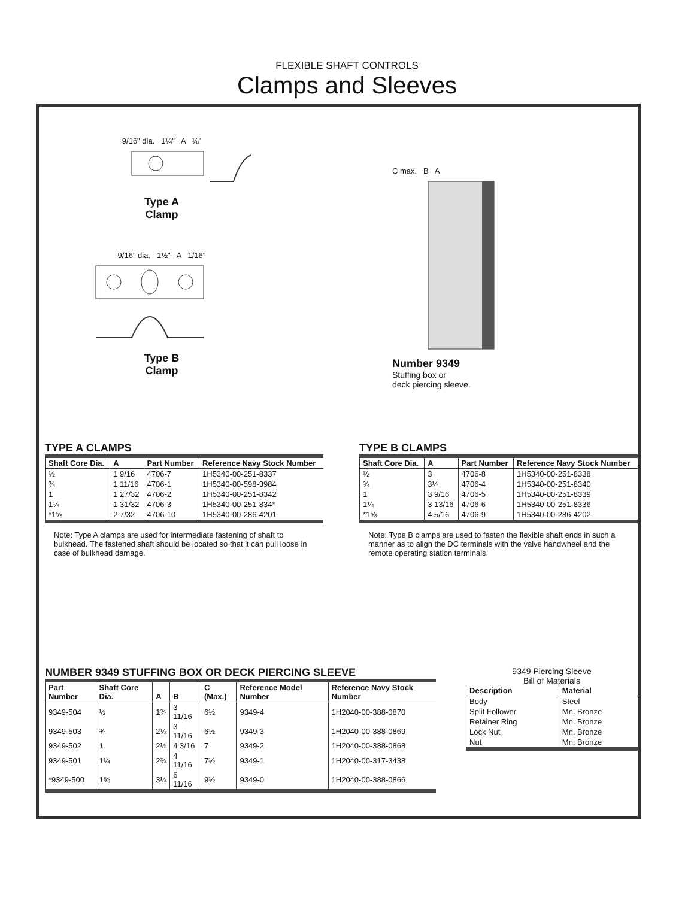FLEXIBLE SHAFT CONTROLS
Clamps and Sleeves
9/16" dia. 1¼" A ⅛"
Type A
Clamp
9/16" dia. 1½" A 1/16"
Type B
Clamp
C max. B A
Number 9349
Stuffing box or
deck piercing sleeve.
TYPE A CLAMPS
| Shaft Core Dia. | A | Part Number | Reference Navy Stock Number |
| --- | --- | --- | --- |
| ½ | 1 9/16 | 4706-7 | 1H5340-00-251-8337 |
| ¾ | 1 11/16 | 4706-1 | 1H5340-00-598-3984 |
| 1 | 1 27/32 | 4706-2 | 1H5340-00-251-8342 |
| 1¼ | 1 31/32 | 4706-3 | 1H5340-00-251-834* |
| *1⅝ | 2 7/32 | 4706-10 | 1H5340-00-286-4201 |
Note: Type A clamps are used for intermediate fastening of shaft to bulkhead. The fastened shaft should be located so that it can pull loose in case of bulkhead damage.
TYPE B CLAMPS
| Shaft Core Dia. | A | Part Number | Reference Navy Stock Number |
| --- | --- | --- | --- |
| ½ | 3 | 4706-8 | 1H5340-00-251-8338 |
| ¾ | 3¼ | 4706-4 | 1H5340-00-251-8340 |
| 1 | 3 9/16 | 4706-5 | 1H5340-00-251-8339 |
| 1¼ | 3 13/16 | 4706-6 | 1H5340-00-251-8336 |
| *1⅝ | 4 5/16 | 4706-9 | 1H5340-00-286-4202 |
Note: Type B clamps are used to fasten the flexible shaft ends in such a manner as to align the DC terminals with the valve handwheel and the remote operating station terminals.
NUMBER 9349 STUFFING BOX OR DECK PIERCING SLEEVE
| Part Number | Shaft Core Dia. | A | B | C (Max.) | Reference Model Number | Reference Navy Stock Number |
| --- | --- | --- | --- | --- | --- | --- |
| 9349-504 | ½ | 1¾ | 3 11/16 | 6½ | 9349-4 | 1H2040-00-388-0870 |
| 9349-503 | ¾ | 2⅛ | 3 11/16 | 6½ | 9349-3 | 1H2040-00-388-0869 |
| 9349-502 | 1 | 2½ | 4 3/16 | 7 | 9349-2 | 1H2040-00-388-0868 |
| 9349-501 | 1¼ | 2¾ | 4 11/16 | 7½ | 9349-1 | 1H2040-00-317-3438 |
| *9349-500 | 1⅝ | 3¼ | 6 11/16 | 9½ | 9349-0 | 1H2040-00-388-0866 |
9349 Piercing Sleeve
Bill of Materials
| Description | Material |
| --- | --- |
| Body | Steel |
| Split Follower | Mn. Bronze |
| Retainer Ring | Mn. Bronze |
| Lock Nut | Mn. Bronze |
| Nut | Mn. Bronze |